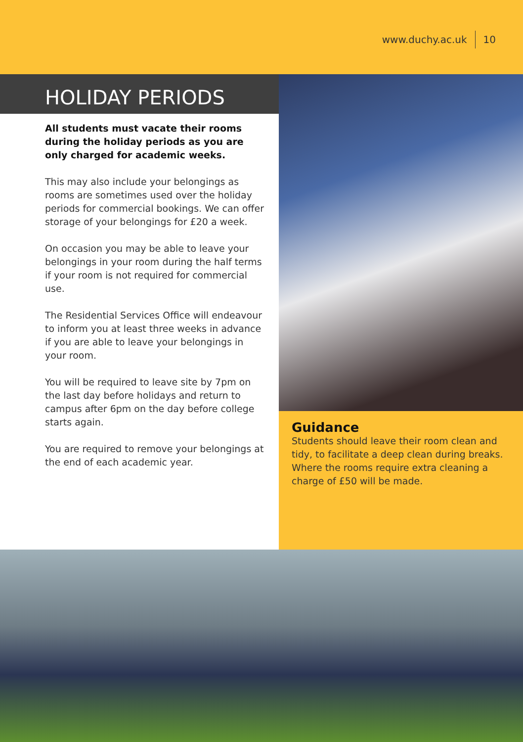www.duchy.ac.uk 10
HOLIDAY PERIODS
All students must vacate their rooms during the holiday periods as you are only charged for academic weeks.
This may also include your belongings as rooms are sometimes used over the holiday periods for commercial bookings. We can offer storage of your belongings for £20 a week.
On occasion you may be able to leave your belongings in your room during the half terms if your room is not required for commercial use.
The Residential Services Office will endeavour to inform you at least three weeks in advance if you are able to leave your belongings in your room.
You will be required to leave site by 7pm on the last day before holidays and return to campus after 6pm on the day before college starts again.
You are required to remove your belongings at the end of each academic year.
Guidance
Students should leave their room clean and tidy, to facilitate a deep clean during breaks. Where the rooms require extra cleaning a charge of £50 will be made.